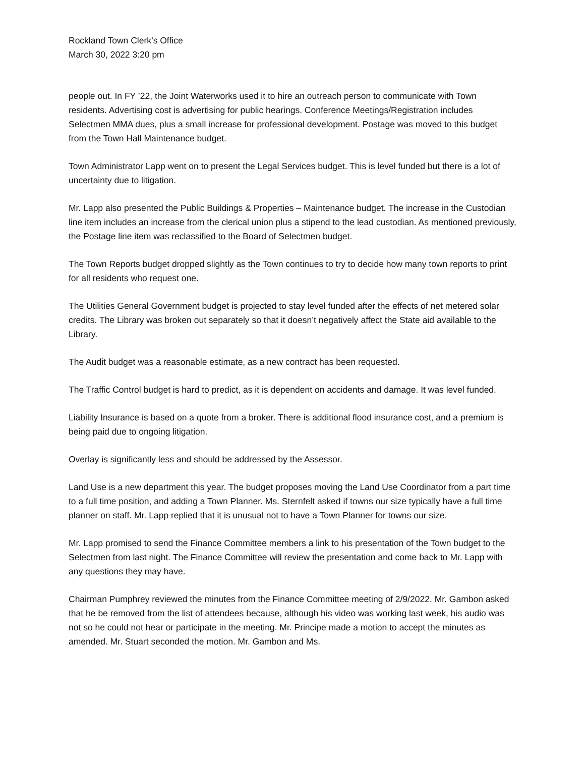Rockland Town Clerk’s Office
March 30, 2022 3:20 pm
people out. In FY ’22, the Joint Waterworks used it to hire an outreach person to communicate with Town residents. Advertising cost is advertising for public hearings. Conference Meetings/Registration includes Selectmen MMA dues, plus a small increase for professional development. Postage was moved to this budget from the Town Hall Maintenance budget.
Town Administrator Lapp went on to present the Legal Services budget. This is level funded but there is a lot of uncertainty due to litigation.
Mr. Lapp also presented the Public Buildings & Properties – Maintenance budget. The increase in the Custodian line item includes an increase from the clerical union plus a stipend to the lead custodian. As mentioned previously, the Postage line item was reclassified to the Board of Selectmen budget.
The Town Reports budget dropped slightly as the Town continues to try to decide how many town reports to print for all residents who request one.
The Utilities General Government budget is projected to stay level funded after the effects of net metered solar credits. The Library was broken out separately so that it doesn’t negatively affect the State aid available to the Library.
The Audit budget was a reasonable estimate, as a new contract has been requested.
The Traffic Control budget is hard to predict, as it is dependent on accidents and damage. It was level funded.
Liability Insurance is based on a quote from a broker. There is additional flood insurance cost, and a premium is being paid due to ongoing litigation.
Overlay is significantly less and should be addressed by the Assessor.
Land Use is a new department this year. The budget proposes moving the Land Use Coordinator from a part time to a full time position, and adding a Town Planner. Ms. Sternfelt asked if towns our size typically have a full time planner on staff. Mr. Lapp replied that it is unusual not to have a Town Planner for towns our size.
Mr. Lapp promised to send the Finance Committee members a link to his presentation of the Town budget to the Selectmen from last night. The Finance Committee will review the presentation and come back to Mr. Lapp with any questions they may have.
Chairman Pumphrey reviewed the minutes from the Finance Committee meeting of 2/9/2022. Mr. Gambon asked that he be removed from the list of attendees because, although his video was working last week, his audio was not so he could not hear or participate in the meeting. Mr. Principe made a motion to accept the minutes as amended. Mr. Stuart seconded the motion. Mr. Gambon and Ms.